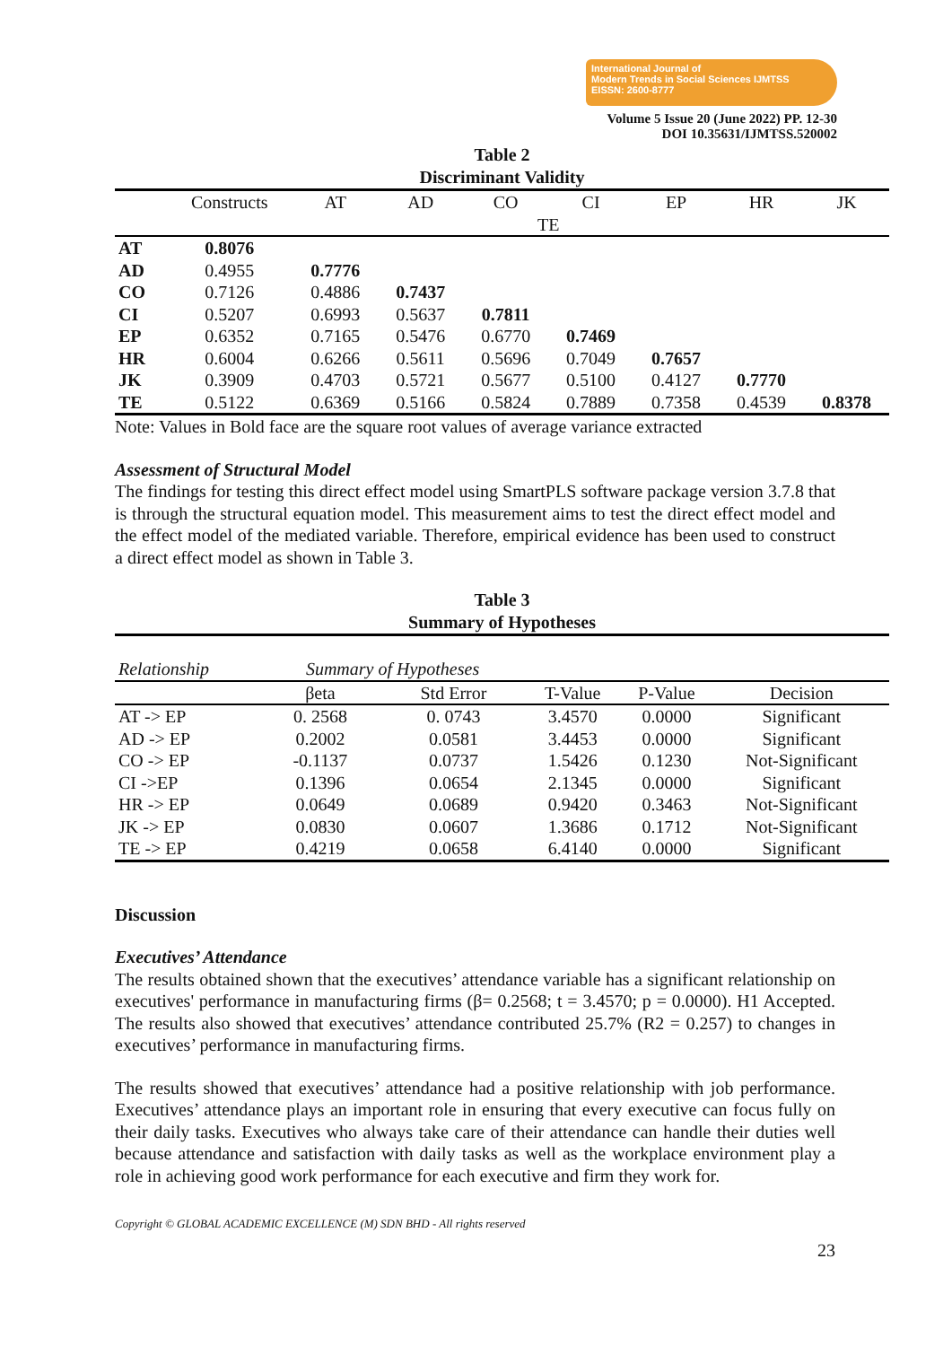International Journal of
Modern Trends in Social Sciences IJMTSS
EISSN: 2600-8777
Volume 5 Issue 20 (June 2022) PP. 12-30
DOI 10.35631/IJMTSS.520002
Table 2
Discriminant Validity
| | Constructs | AT | AD | CO | CI | EP | HR | JK |
| --- | --- | --- | --- | --- | --- | --- | --- | --- |
| | | | | TE | | | | |
| AT | 0.8076 | | | | | | | |
| AD | 0.4955 | 0.7776 | | | | | | |
| CO | 0.7126 | 0.4886 | 0.7437 | | | | | |
| CI | 0.5207 | 0.6993 | 0.5637 | 0.7811 | | | | |
| EP | 0.6352 | 0.7165 | 0.5476 | 0.6770 | 0.7469 | | | |
| HR | 0.6004 | 0.6266 | 0.5611 | 0.5696 | 0.7049 | 0.7657 | | |
| JK | 0.3909 | 0.4703 | 0.5721 | 0.5677 | 0.5100 | 0.4127 | 0.7770 | |
| TE | 0.5122 | 0.6369 | 0.5166 | 0.5824 | 0.7889 | 0.7358 | 0.4539 | 0.8378 |
Note: Values in Bold face are the square root values of average variance extracted
Assessment of Structural Model
The findings for testing this direct effect model using SmartPLS software package version 3.7.8 that is through the structural equation model. This measurement aims to test the direct effect model and the effect model of the mediated variable. Therefore, empirical evidence has been used to construct a direct effect model as shown in Table 3.
Table 3
Summary of Hypotheses
| Relationship | Summary of Hypotheses | | | | |
| | βeta | Std Error | T-Value | P-Value | Decision |
| AT -> EP | 0. 2568 | 0. 0743 | 3.4570 | 0.0000 | Significant |
| AD -> EP | 0.2002 | 0.0581 | 3.4453 | 0.0000 | Significant |
| CO -> EP | -0.1137 | 0.0737 | 1.5426 | 0.1230 | Not-Significant |
| CI ->EP | 0.1396 | 0.0654 | 2.1345 | 0.0000 | Significant |
| HR -> EP | 0.0649 | 0.0689 | 0.9420 | 0.3463 | Not-Significant |
| JK -> EP | 0.0830 | 0.0607 | 1.3686 | 0.1712 | Not-Significant |
| TE -> EP | 0.4219 | 0.0658 | 6.4140 | 0.0000 | Significant |
Discussion
Executives’ Attendance
The results obtained shown that the executives’ attendance variable has a significant relationship on executives' performance in manufacturing firms (β= 0.2568; t = 3.4570; p = 0.0000). H1 Accepted. The results also showed that executives’ attendance contributed 25.7% (R2 = 0.257) to changes in executives’ performance in manufacturing firms.
The results showed that executives’ attendance had a positive relationship with job performance. Executives’ attendance plays an important role in ensuring that every executive can focus fully on their daily tasks. Executives who always take care of their attendance can handle their duties well because attendance and satisfaction with daily tasks as well as the workplace environment play a role in achieving good work performance for each executive and firm they work for.
Copyright © GLOBAL ACADEMIC EXCELLENCE (M) SDN BHD - All rights reserved
23